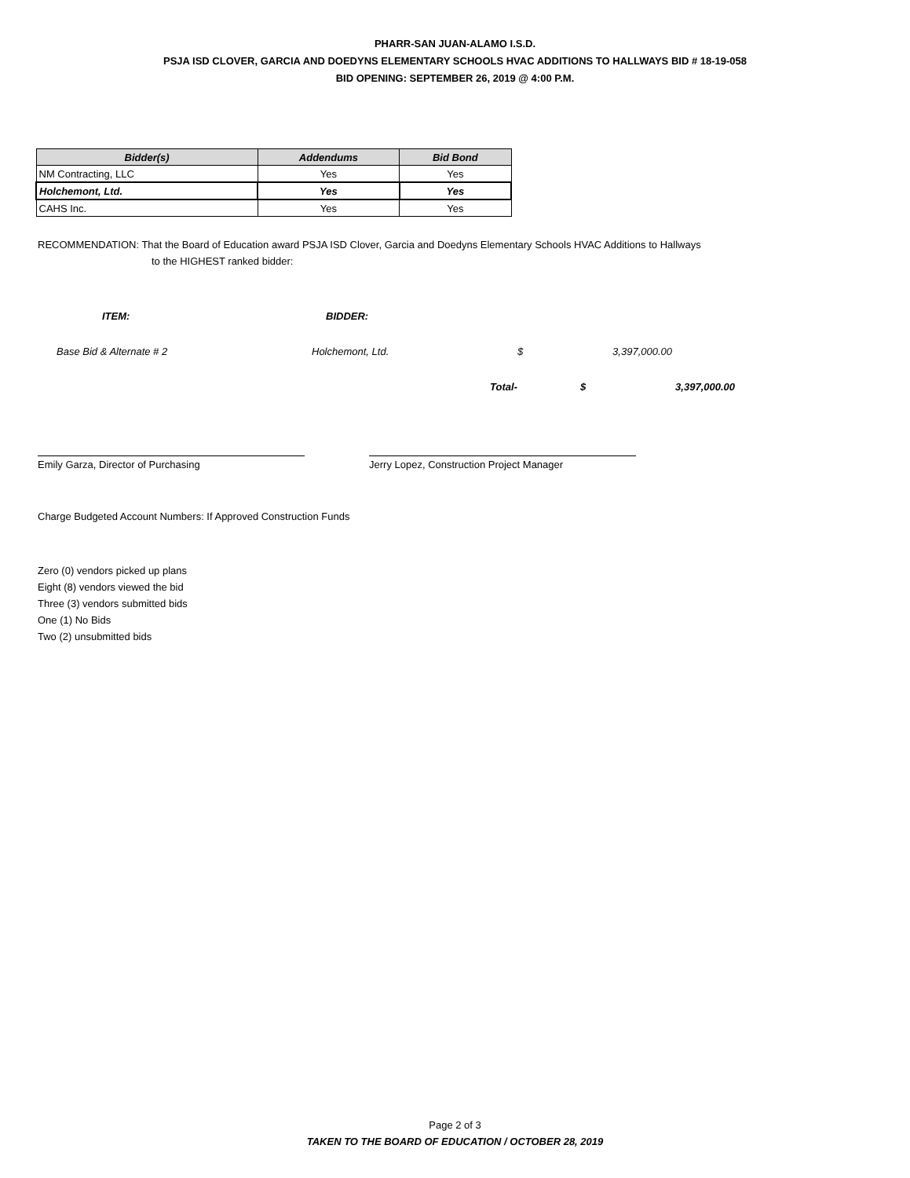PHARR-SAN JUAN-ALAMO I.S.D.
PSJA ISD CLOVER, GARCIA AND DOEDYNS ELEMENTARY SCHOOLS HVAC ADDITIONS TO HALLWAYS BID # 18-19-058
BID OPENING: SEPTEMBER 26, 2019 @ 4:00 P.M.
| Bidder(s) | Addendums | Bid Bond |
| --- | --- | --- |
| NM Contracting, LLC | Yes | Yes |
| Holchemont, Ltd. | Yes | Yes |
| CAHS Inc. | Yes | Yes |
RECOMMENDATION: That the Board of Education award PSJA ISD Clover, Garcia and Doedyns Elementary Schools HVAC Additions to Hallways
to the HIGHEST ranked bidder:
ITEM: BIDDER:
Base Bid & Alternate # 2 Holchemont, Ltd. $ 3,397,000.00
Total- $ 3,397,000.00
Emily Garza, Director of Purchasing Jerry Lopez, Construction Project Manager
Charge Budgeted Account Numbers: If Approved Construction Funds
Zero (0) vendors picked up plans
Eight (8) vendors viewed the bid
Three (3) vendors submitted bids
One (1) No Bids
Two (2) unsubmitted bids
Page 2 of 3
TAKEN TO THE BOARD OF EDUCATION / OCTOBER 28, 2019